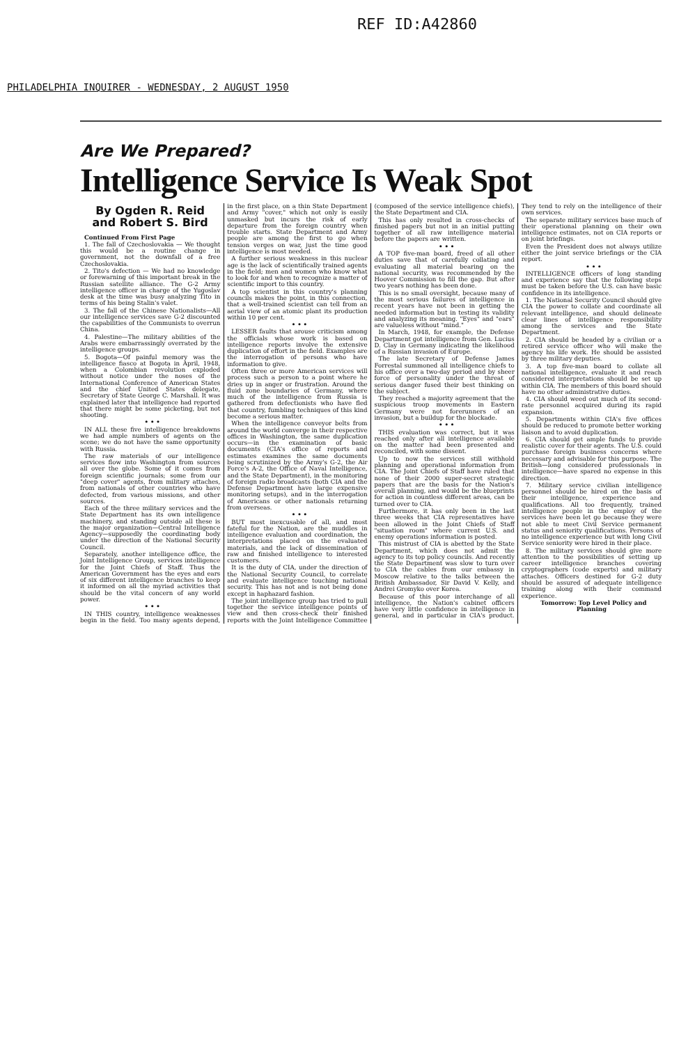REF ID:A42860
PHILADELPHIA INQUIRER - WEDNESDAY, 2 AUGUST 1950
Are We Prepared?
Intelligence Service Is Weak Spot
By Ogden R. Reid
and Robert S. Bird
Continued From First Page
1. The fall of Czechoslovakia — We thought this would be a routine change in government, not the downfall of a free Czechoslovakia.
2. Tito's defection — We had no knowledge or forewarning of this important break in the Russian satellite alliance. The G-2 Army intelligence officer in charge of the Yugoslav desk at the time was busy analyzing Tito in terms of his being Stalin's valet.
3. The fall of the Chinese Nationalists—All our intelligence services save G-2 discounted the capabilities of the Communists to overrun China.
4. Palestine—The military abilities of the Arabs were embarrassingly overrated by the intelligence groups.
5. Bogota—Of painful memory was the intelligence fiasco at Bogota in April, 1948, when a Colombian revolution exploded without notice under the noses of the International Conference of American States and the chief United States delegate, Secretary of State George C. Marshall. It was explained later that intelligence had reported that there might be some picketing, but not shooting.
• • •
IN ALL these five intelligence breakdowns we had ample numbers of agents on the scene; we do not have the same opportunity with Russia.
The raw materials of our intelligence services flow into Washington from sources all over the globe. Some of it comes from foreign scientific journals; some from our "deep cover" agents, from military attaches, from nationals of other countries who have defected, from various missions, and other sources.
Each of the three military services and the State Department has its own intelligence machinery, and standing outside all these is the major organization—Central Intelligence Agency—supposedly the coordinating body under the direction of the National Security Council.
Separately, another intelligence office, the Joint Intelligence Group, services intelligence for the Joint Chiefs of Staff. Thus the American Government has the eyes and ears of six different intelligence branches to keep it informed on all the myriad activities that should be the vital concern of any world power.
• • •
IN THIS country, intelligence weaknesses begin in the field. Too many agents depend, in the first place, on a thin State Department and Army "cover," which not only is easily unmasked but incurs the risk of early departure from the foreign country when trouble starts. State Department and Army people are among the first to go when tension verges on war, just the time good intelligence is most needed.
A further serious weakness in this nuclear age is the lack of scientifically trained agents in the field; men and women who know what to look for and when to recognize a matter of scientific import to this country.
A top scientist in this country's planning councils makes the point, in this connection, that a well-trained scientist can tell from an aerial view of an atomic plant its production within 10 per cent.
• • •
LESSER faults that arouse criticism among the officials whose work is based on intelligence reports involve the extensive duplication of effort in the field. Examples are the interrogation of persons who have information to give.
Often three or more American services will process such a person to a point where he dries up in anger or frustration. Around the fluid zone boundaries of Germany, where much of the intelligence from Russia is gathered from defectionists who have fled that country, fumbling techniques of this kind become a serious matter.
When the intelligence conveyor belts from around the world converge in their respective offices in Washington, the same duplication occurs—in the examination of basic documents (CIA's office of reports and estimates examines the same documents being scrutinized by the Army's G-2, the Air Force's A-2, the Office of Naval Intelligence, and the State Department), in the monitoring of foreign radio broadcasts (both CIA and the Defense Department have large expensive monitoring setups), and in the interrogation of Americans or other nationals returning from overseas.
• • •
BUT most inexcusable of all, and most fateful for the Nation, are the muddles in intelligence evaluation and coordination, the interpretations placed on the evaluated materials, and the lack of dissemination of raw and finished intelligence to interested customers.
It is the duty of CIA, under the direction of the National Security Council, to correlate and evaluate intelligence touching national security. This has not and is not being done except in haphazard fashion.
The joint intelligence group has tried to pull together the service intelligence points of view and then cross-check their finished reports with the Joint Intelligence Committee (composed of the service intelligence chiefs), the State Department and CIA.
This has only resulted in cross-checks of finished papers but not in an initial putting together of all raw intelligence material before the papers are written.
• • •
A TOP five-man board, freed of all other duties save that of carefully collating and evaluating all material bearing on the national security, was recommended by the Hoover Commission to fill the gap. But after two years nothing has been done.
This is no small oversight, because many of the most serious failures of intelligence in recent years have not been in getting the needed information but in testing its validity and analyzing its meaning. "Eyes" and "ears" are valueless without "mind."
In March, 1948, for example, the Defense Department got intelligence from Gen. Lucius D. Clay in Germany indicating the likelihood of a Russian invasion of Europe.
The late Secretary of Defense James Forrestal summoned all intelligence chiefs to his office over a two-day period and by sheer force of personality under the threat of serious danger fused their best thinking on the subject.
They reached a majority agreement that the suspicious troop movements in Eastern Germany were not forerunners of an invasion, but a buildup for the blockade.
• • •
THIS evaluation was correct, but it was reached only after all intelligence available on the matter had been presented and reconciled, with some dissent.
Up to now the services still withhold planning and operational information from CIA. The Joint Chiefs of Staff have ruled that none of their 2000 super-secret strategic papers that are the basis for the Nation's overall planning, and would be the blueprints for action in countless different areas, can be turned over to CIA.
Furthermore, it has only been in the last three weeks that CIA representatives have been allowed in the Joint Chiefs of Staff "situation room" where current U.S. and enemy operations information is posted.
This mistrust of CIA is abetted by the State Department, which does not admit the agency to its top policy councils. And recently the State Department was slow to turn over to CIA the cables from our embassy in Moscow relative to the talks between the British Ambassador, Sir David V. Kelly, and Andrei Gromyko over Korea.
Because of this poor interchange of all intelligence, the Nation's cabinet officers have very little confidence in intelligence in general, and in particular in CIA's product. They tend to rely on the intelligence of their own services.
The separate military services base much of their operational planning on their own intelligence estimates, not on CIA reports or on joint briefings.
Even the President does not always utilize either the joint service briefings or the CIA report.
• • •
INTELLIGENCE officers of long standing and experience say that the following steps must be taken before the U.S. can have basic confidence in its intelligence.
1. The National Security Council should give CIA the power to collate and coordinate all relevant intelligence, and should delineate clear lines of intelligence responsibility among the services and the State Department.
2. CIA should be headed by a civilian or a retired service officer who will make the agency his life work. He should be assisted by three military deputies.
3. A top five-man board to collate all national intelligence, evaluate it and reach considered interpretations should be set up within CIA. The members of this board should have no other administrative duties.
4. CIA should weed out much of its second-rate personnel acquired during its rapid expansion.
5. Departments within CIA's five offices should be reduced to promote better working liaison and to avoid duplication.
6. CIA should get ample funds to provide realistic cover for their agents. The U.S. could purchase foreign business concerns where necessary and advisable for this purpose. The British—long considered professionals in intelligence—have spared no expense in this direction.
7. Military service civilian intelligence personnel should be hired on the basis of their intelligence, experience and qualifications. All too frequently, trained intelligence people in the employ of the services have been let go because they were not able to meet Civil Service permanent status and seniority qualifications. Persons of no intelligence experience but with long Civil Service seniority were hired in their place.
8. The military services should give more attention to the possibilities of setting up career intelligence branches covering cryptographers (code experts) and military attaches. Officers destined for G-2 duty should be assured of adequate intelligence training along with their command experience.
Tomorrow: Top Level Policy and Planning